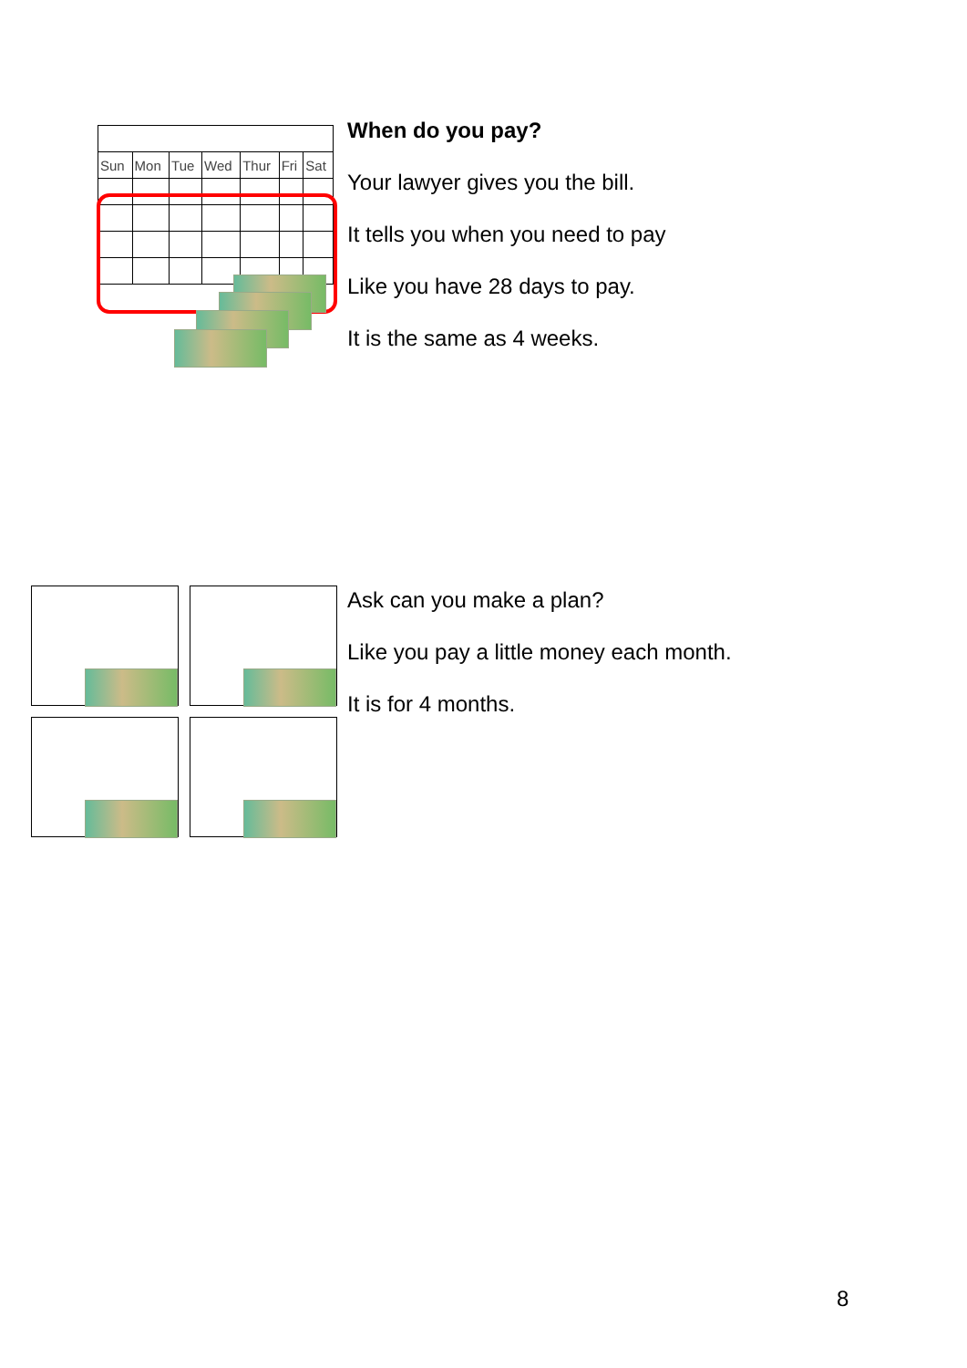| Sun | Mon | Tue | Wed | Thur | Fri | Sat |
When do you pay?
Your lawyer gives you the bill.
It tells you when you need to pay
Like you have 28 days to pay.
It is the same as 4 weeks.
Ask can you make a plan?
Like you pay a little money each month.
It is for 4 months.
8